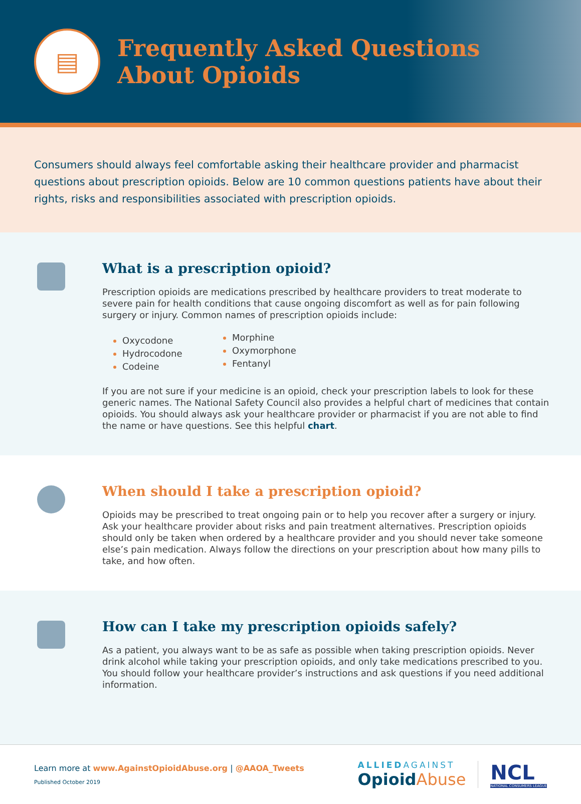▤
Frequently Asked Questions
About Opioids
Consumers should always feel comfortable asking their healthcare provider and pharmacist questions about prescription opioids. Below are 10 common questions patients have about their rights, risks and responsibilities associated with prescription opioids.
What is a prescription opioid?
Prescription opioids are medications prescribed by healthcare providers to treat moderate to severe pain for health conditions that cause ongoing discomfort as well as for pain following surgery or injury. Common names of prescription opioids include:
Oxycodone
Hydrocodone
Codeine
Morphine
Oxymorphone
Fentanyl
If you are not sure if your medicine is an opioid, check your prescription labels to look for these generic names. The National Safety Council also provides a helpful chart of medicines that contain opioids. You should always ask your healthcare provider or pharmacist if you are not able to find the name or have questions. See this helpful chart.
When should I take a prescription opioid?
Opioids may be prescribed to treat ongoing pain or to help you recover after a surgery or injury. Ask your healthcare provider about risks and pain treatment alternatives. Prescription opioids should only be taken when ordered by a healthcare provider and you should never take someone else’s pain medication. Always follow the directions on your prescription about how many pills to take, and how often.
How can I take my prescription opioids safely?
As a patient, you always want to be as safe as possible when taking prescription opioids. Never drink alcohol while taking your prescription opioids, and only take medications prescribed to you. You should follow your healthcare provider’s instructions and ask questions if you need additional information.
Learn more at www.AgainstOpioidAbuse.org | @AAOA_Tweets
Published October 2019
ALLIEDAGAINST
Opioid Abuse
NCL
NATIONAL CONSUMERS LEAGUE